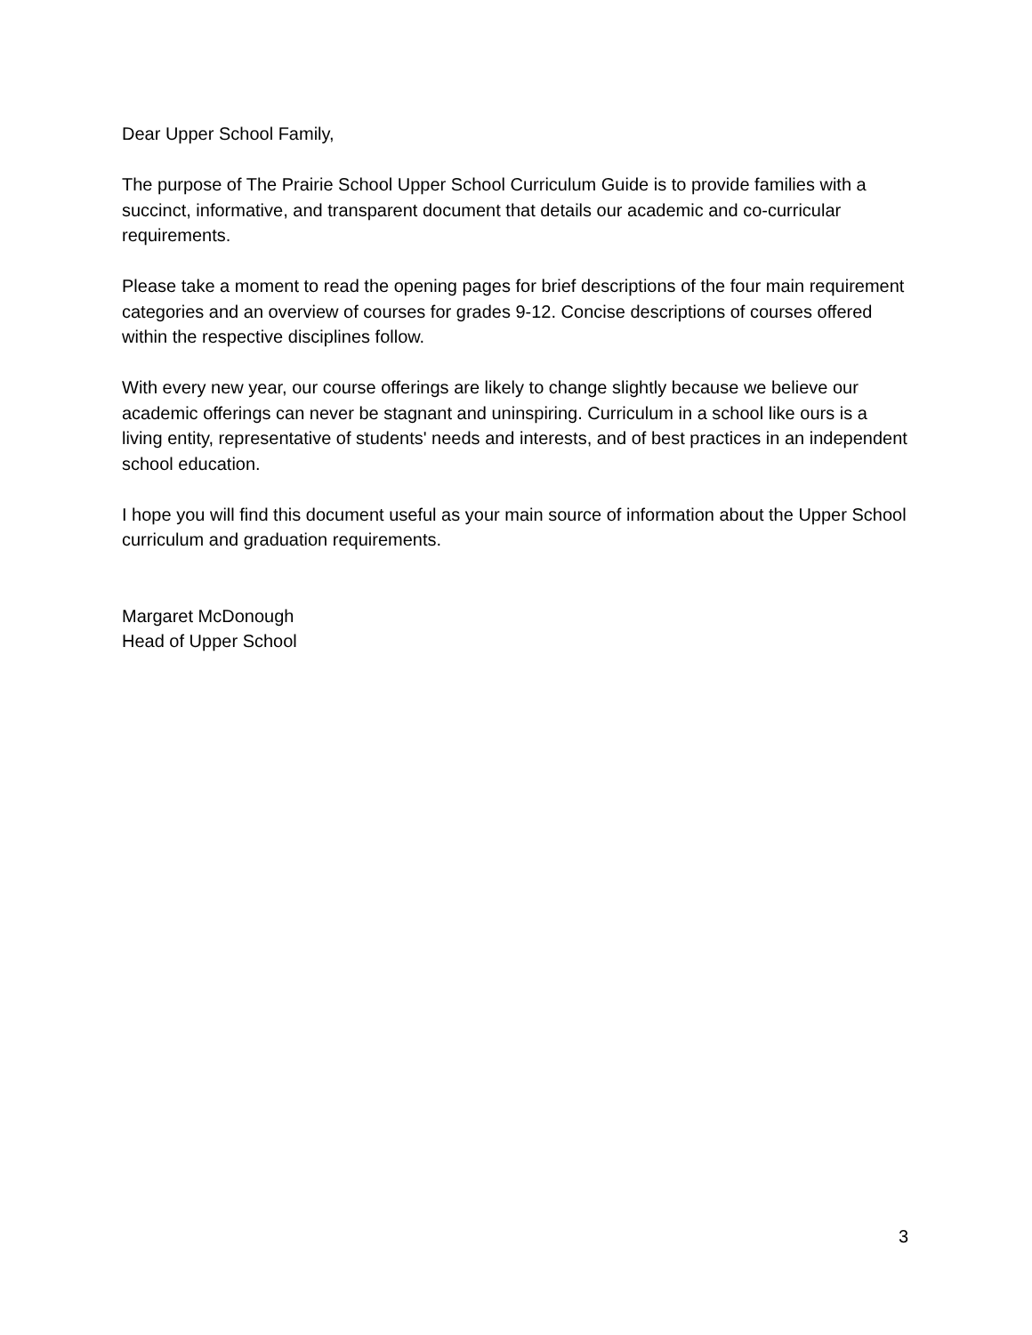Dear Upper School Family,
The purpose of The Prairie School Upper School Curriculum Guide is to provide families with a succinct, informative, and transparent document that details our academic and co-curricular requirements.
Please take a moment to read the opening pages for brief descriptions of the four main requirement categories and an overview of courses for grades 9-12. Concise descriptions of courses offered within the respective disciplines follow.
With every new year, our course offerings are likely to change slightly because we believe our academic offerings can never be stagnant and uninspiring. Curriculum in a school like ours is a living entity, representative of students' needs and interests, and of best practices in an independent school education.
I hope you will find this document useful as your main source of information about the Upper School curriculum and graduation requirements.
Margaret McDonough
Head of Upper School
3